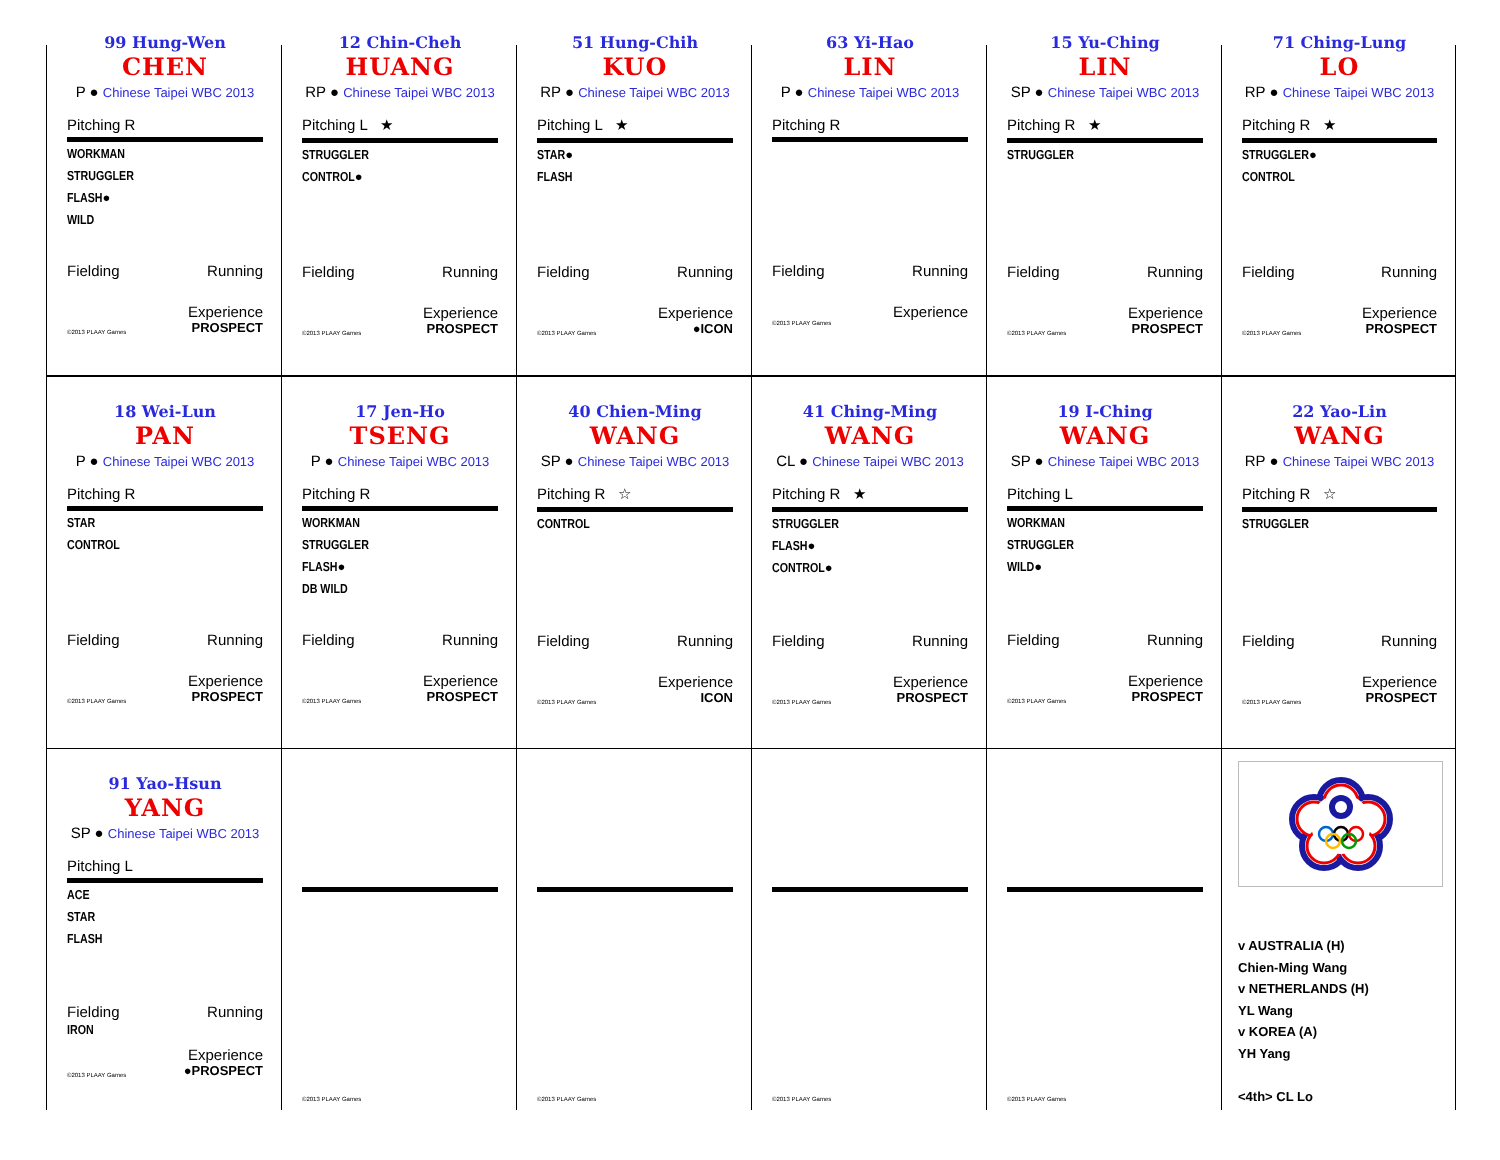99 Hung-Wen
CHEN
P ● Chinese Taipei WBC 2013
Pitching R
WORKMAN
STRUGGLER
FLASH●
WILD
Fielding Running
Experience
©2013 PLAAY Games PROSPECT
12 Chin-Cheh
HUANG
RP ● Chinese Taipei WBC 2013
Pitching L ★
STRUGGLER
CONTROL●
Fielding Running
Experience
©2013 PLAAY Games PROSPECT
51 Hung-Chih
KUO
RP ● Chinese Taipei WBC 2013
Pitching L ★
STAR●
FLASH
Fielding Running
Experience
©2013 PLAAY Games ●ICON
63 Yi-Hao
LIN
P ● Chinese Taipei WBC 2013
Pitching R
Fielding Running
Experience
©2013 PLAAY Games
15 Yu-Ching
LIN
SP ● Chinese Taipei WBC 2013
Pitching R ★
STRUGGLER
Fielding Running
Experience
©2013 PLAAY Games PROSPECT
71 Ching-Lung
LO
RP ● Chinese Taipei WBC 2013
Pitching R ★
STRUGGLER●
CONTROL
Fielding Running
Experience
©2013 PLAAY Games PROSPECT
18 Wei-Lun
PAN
P ● Chinese Taipei WBC 2013
Pitching R
STAR
CONTROL
Fielding Running
Experience
©2013 PLAAY Games PROSPECT
17 Jen-Ho
TSENG
P ● Chinese Taipei WBC 2013
Pitching R
WORKMAN
STRUGGLER
FLASH●
DB WILD
Fielding Running
Experience
©2013 PLAAY Games PROSPECT
40 Chien-Ming
WANG
SP ● Chinese Taipei WBC 2013
Pitching R ☆
CONTROL
Fielding Running
Experience
©2013 PLAAY Games ICON
41 Ching-Ming
WANG
CL ● Chinese Taipei WBC 2013
Pitching R ★
STRUGGLER
FLASH●
CONTROL●
Fielding Running
Experience
©2013 PLAAY Games PROSPECT
19 I-Ching
WANG
SP ● Chinese Taipei WBC 2013
Pitching L
WORKMAN
STRUGGLER
WILD●
Fielding Running
Experience
©2013 PLAAY Games PROSPECT
22 Yao-Lin
WANG
RP ● Chinese Taipei WBC 2013
Pitching R ☆
STRUGGLER
Fielding Running
Experience
©2013 PLAAY Games PROSPECT
91 Yao-Hsun
YANG
SP ● Chinese Taipei WBC 2013
Pitching L
ACE
STAR
FLASH
Fielding Running
IRON
Experience
©2013 PLAAY Games ●PROSPECT
©2013 PLAAY Games
©2013 PLAAY Games
©2013 PLAAY Games
©2013 PLAAY Games
v AUSTRALIA (H)
Chien-Ming Wang
v NETHERLANDS (H)
YL Wang
v KOREA (A)
YH Yang
<4th> CL Lo